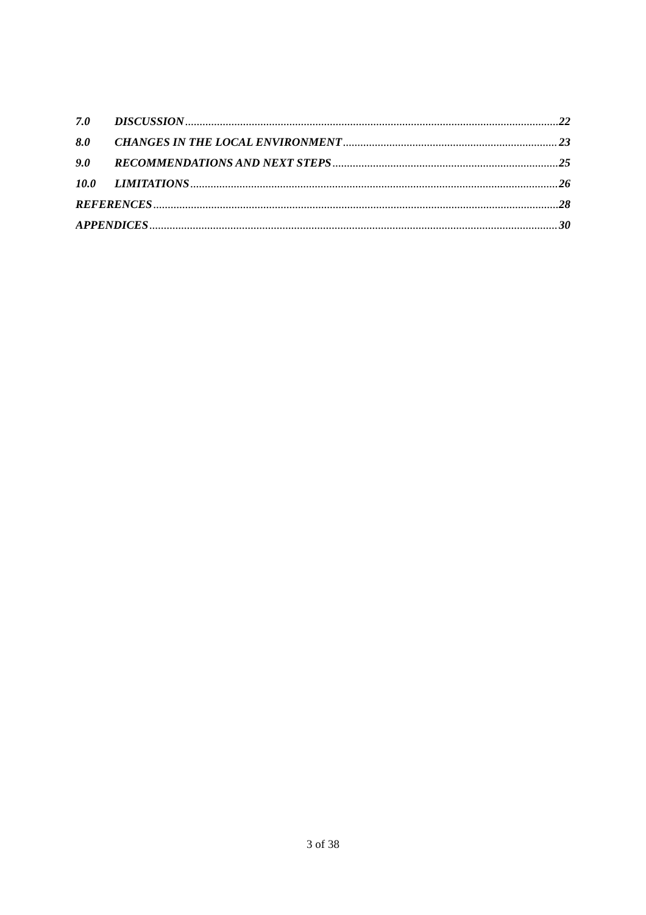7.0 DISCUSSION 22
8.0 CHANGES IN THE LOCAL ENVIRONMENT 23
9.0 RECOMMENDATIONS AND NEXT STEPS 25
10.0 LIMITATIONS 26
REFERENCES 28
APPENDICES 30
3 of 38